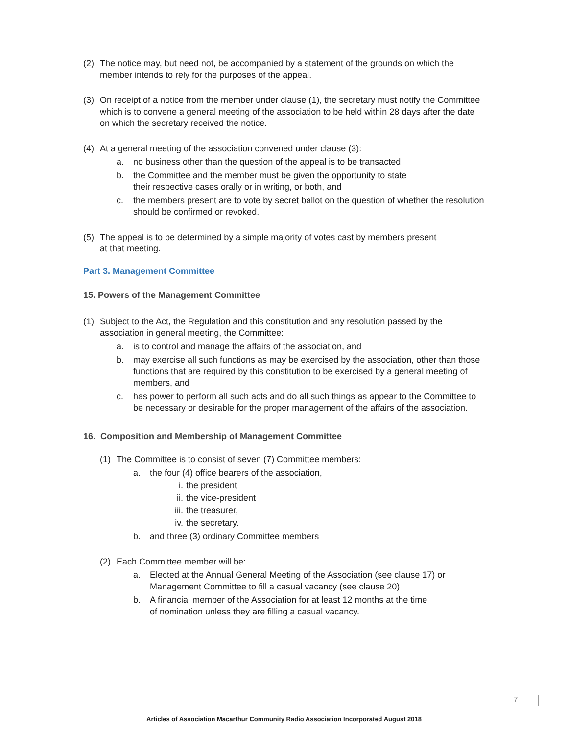(2) The notice may, but need not, be accompanied by a statement of the grounds on which the member intends to rely for the purposes of the appeal.
(3) On receipt of a notice from the member under clause (1), the secretary must notify the Committee which is to convene a general meeting of the association to be held within 28 days after the date on which the secretary received the notice.
(4) At a general meeting of the association convened under clause (3):
a. no business other than the question of the appeal is to be transacted,
b. the Committee and the member must be given the opportunity to state
their respective cases orally or in writing, or both, and
c. the members present are to vote by secret ballot on the question of whether the resolution should be confirmed or revoked.
(5) The appeal is to be determined by a simple majority of votes cast by members present
at that meeting.
Part 3. Management Committee
15. Powers of the Management Committee
(1) Subject to the Act, the Regulation and this constitution and any resolution passed by the association in general meeting, the Committee:
a. is to control and manage the affairs of the association, and
b. may exercise all such functions as may be exercised by the association, other than those functions that are required by this constitution to be exercised by a general meeting of members, and
c. has power to perform all such acts and do all such things as appear to the Committee to be necessary or desirable for the proper management of the affairs of the association.
16. Composition and Membership of Management Committee
(1) The Committee is to consist of seven (7) Committee members:
a. the four (4) office bearers of the association,
i. the president
ii. the vice-president
iii. the treasurer,
iv. the secretary.
b. and three (3) ordinary Committee members
(2) Each Committee member will be:
a. Elected at the Annual General Meeting of the Association (see clause 17) or Management Committee to fill a casual vacancy (see clause 20)
b. A financial member of the Association for at least 12 months at the time
of nomination unless they are filling a casual vacancy.
7
Articles of Association Macarthur Community Radio Association Incorporated August 2018